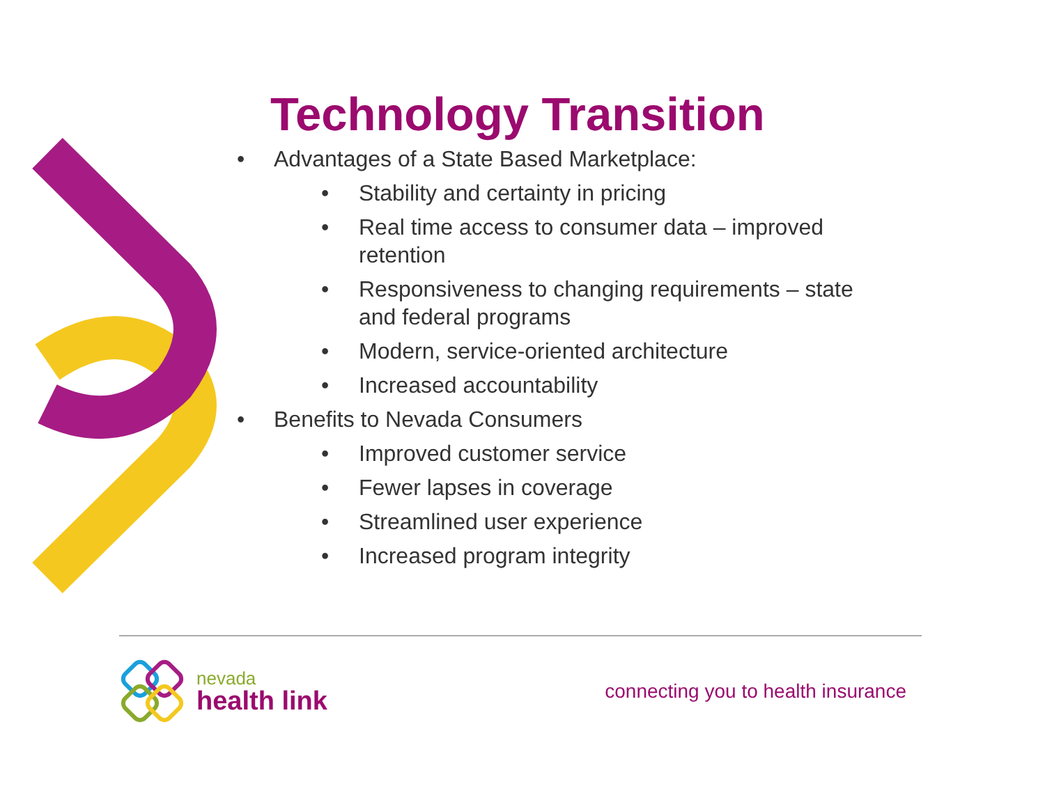Technology Transition
• Advantages of a State Based Marketplace:
• Stability and certainty in pricing
• Real time access to consumer data – improved retention
• Responsiveness to changing requirements – state and federal programs
• Modern, service-oriented architecture
• Increased accountability
• Benefits to Nevada Consumers
• Improved customer service
• Fewer lapses in coverage
• Streamlined user experience
• Increased program integrity
nevada
health link
connecting you to health insurance